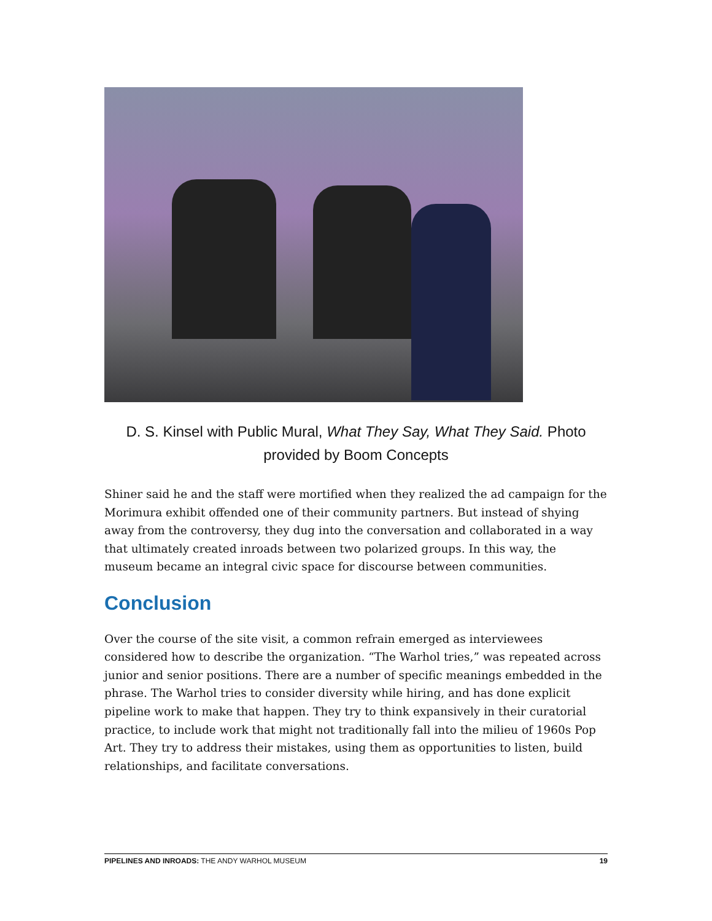D. S. Kinsel with Public Mural, What They Say, What They Said. Photo provided by Boom Concepts
Shiner said he and the staff were mortified when they realized the ad campaign for the Morimura exhibit offended one of their community partners. But instead of shying away from the controversy, they dug into the conversation and collaborated in a way that ultimately created inroads between two polarized groups. In this way, the museum became an integral civic space for discourse between communities.
Conclusion
Over the course of the site visit, a common refrain emerged as interviewees considered how to describe the organization. “The Warhol tries,” was repeated across junior and senior positions. There are a number of specific meanings embedded in the phrase. The Warhol tries to consider diversity while hiring, and has done explicit pipeline work to make that happen. They try to think expansively in their curatorial practice, to include work that might not traditionally fall into the milieu of 1960s Pop Art. They try to address their mistakes, using them as opportunities to listen, build relationships, and facilitate conversations.
PIPELINES AND INROADS: THE ANDY WARHOL MUSEUM 19